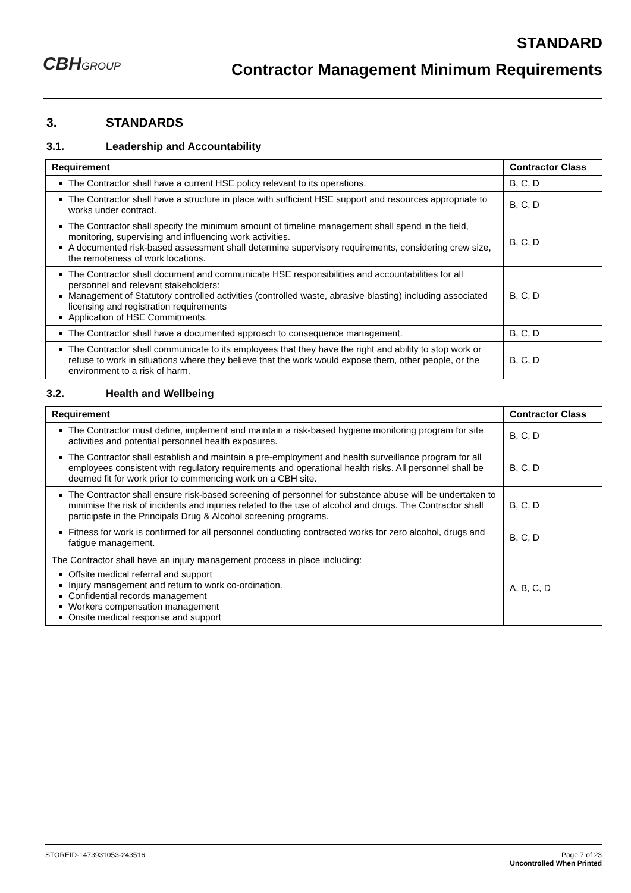CBHGROUP
STANDARD
Contractor Management Minimum Requirements
3. STANDARDS
3.1. Leadership and Accountability
| Requirement | Contractor Class |
| --- | --- |
| The Contractor shall have a current HSE policy relevant to its operations. | B, C, D |
| The Contractor shall have a structure in place with sufficient HSE support and resources appropriate to works under contract. | B, C, D |
| The Contractor shall specify the minimum amount of timeline management shall spend in the field, monitoring, supervising and influencing work activities. A documented risk-based assessment shall determine supervisory requirements, considering crew size, the remoteness of work locations. | B, C, D |
| The Contractor shall document and communicate HSE responsibilities and accountabilities for all personnel and relevant stakeholders: Management of Statutory controlled activities (controlled waste, abrasive blasting) including associated licensing and registration requirements Application of HSE Commitments. | B, C, D |
| The Contractor shall have a documented approach to consequence management. | B, C, D |
| The Contractor shall communicate to its employees that they have the right and ability to stop work or refuse to work in situations where they believe that the work would expose them, other people, or the environment to a risk of harm. | B, C, D |
3.2. Health and Wellbeing
| Requirement | Contractor Class |
| --- | --- |
| The Contractor must define, implement and maintain a risk-based hygiene monitoring program for site activities and potential personnel health exposures. | B, C, D |
| The Contractor shall establish and maintain a pre-employment and health surveillance program for all employees consistent with regulatory requirements and operational health risks. All personnel shall be deemed fit for work prior to commencing work on a CBH site. | B, C, D |
| The Contractor shall ensure risk-based screening of personnel for substance abuse will be undertaken to minimise the risk of incidents and injuries related to the use of alcohol and drugs. The Contractor shall participate in the Principals Drug & Alcohol screening programs. | B, C, D |
| Fitness for work is confirmed for all personnel conducting contracted works for zero alcohol, drugs and fatigue management. | B, C, D |
| The Contractor shall have an injury management process in place including: Offsite medical referral and support Injury management and return to work co-ordination. Confidential records management Workers compensation management Onsite medical response and support | A, B, C, D |
STOREID-1473931053-243516 Page 7 of 23
Uncontrolled When Printed